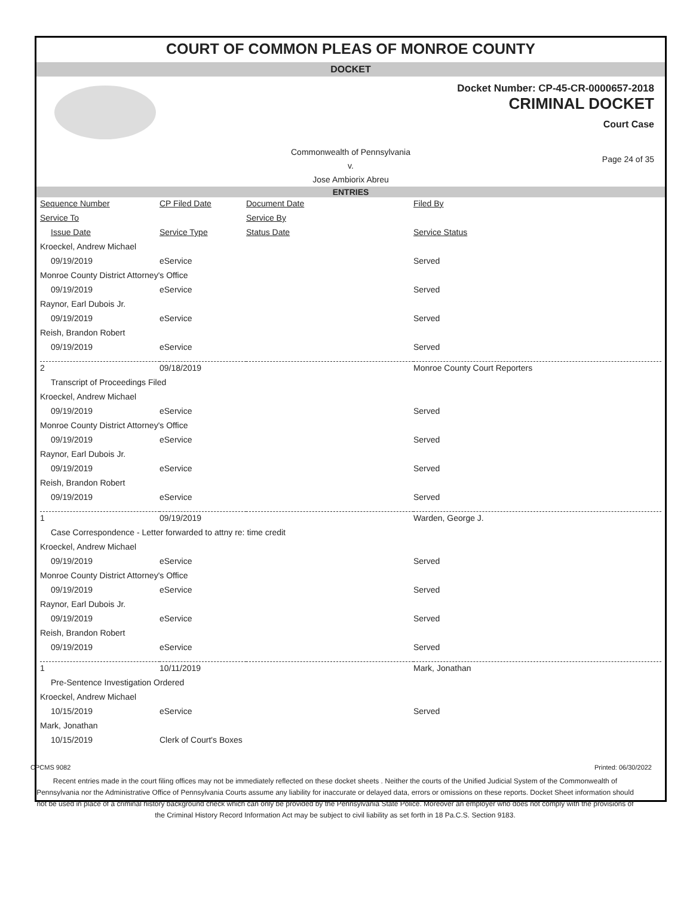COURT OF COMMON PLEAS OF MONROE COUNTY
DOCKET
Docket Number: CP-45-CR-0000657-2018
CRIMINAL DOCKET
Court Case
Commonwealth of Pennsylvania
v.
Jose Ambiorix Abreu
Page 24 of 35
ENTRIES
| Sequence Number | CP Filed Date | Document Date | Filed By |
| Service To | | Service By | |
| Issue Date | Service Type | Status Date | Service Status |
| Kroeckel, Andrew Michael | | | |
| 09/19/2019 | eService | | Served |
| Monroe County District Attorney's Office | | | |
| 09/19/2019 | eService | | Served |
| Raynor, Earl Dubois Jr. | | | |
| 09/19/2019 | eService | | Served |
| Reish, Brandon Robert | | | |
| 09/19/2019 | eService | | Served |
| 2 | 09/18/2019 | | Monroe County Court Reporters |
| Transcript of Proceedings Filed | | | |
| Kroeckel, Andrew Michael | | | |
| 09/19/2019 | eService | | Served |
| Monroe County District Attorney's Office | | | |
| 09/19/2019 | eService | | Served |
| Raynor, Earl Dubois Jr. | | | |
| 09/19/2019 | eService | | Served |
| Reish, Brandon Robert | | | |
| 09/19/2019 | eService | | Served |
| 1 | 09/19/2019 | | Warden, George J. |
| Case Correspondence - Letter forwarded to attny re: time credit | | | |
| Kroeckel, Andrew Michael | | | |
| 09/19/2019 | eService | | Served |
| Monroe County District Attorney's Office | | | |
| 09/19/2019 | eService | | Served |
| Raynor, Earl Dubois Jr. | | | |
| 09/19/2019 | eService | | Served |
| Reish, Brandon Robert | | | |
| 09/19/2019 | eService | | Served |
| 1 | 10/11/2019 | | Mark, Jonathan |
| Pre-Sentence Investigation Ordered | | | |
| Kroeckel, Andrew Michael | | | |
| 10/15/2019 | eService | | Served |
| Mark, Jonathan | | | |
| 10/15/2019 | Clerk of Court's Boxes | | |
CPCMS 9082 Printed: 06/30/2022
Recent entries made in the court filing offices may not be immediately reflected on these docket sheets . Neither the courts of the Unified Judicial System of the Commonwealth of Pennsylvania nor the Administrative Office of Pennsylvania Courts assume any liability for inaccurate or delayed data, errors or omissions on these reports. Docket Sheet information should not be used in place of a criminal history background check which can only be provided by the Pennsylvania State Police. Moreover an employer who does not comply with the provisions of the Criminal History Record Information Act may be subject to civil liability as set forth in 18 Pa.C.S. Section 9183.